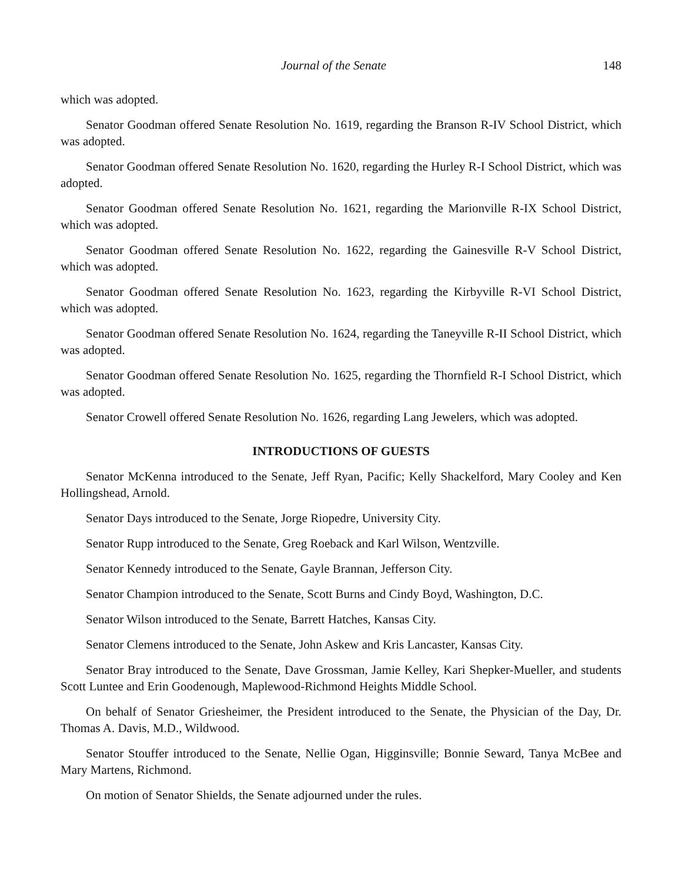Journal of the Senate 148
which was adopted.
Senator Goodman offered Senate Resolution No. 1619, regarding the Branson R-IV School District, which was adopted.
Senator Goodman offered Senate Resolution No. 1620, regarding the Hurley R-I School District, which was adopted.
Senator Goodman offered Senate Resolution No. 1621, regarding the Marionville R-IX School District, which was adopted.
Senator Goodman offered Senate Resolution No. 1622, regarding the Gainesville R-V School District, which was adopted.
Senator Goodman offered Senate Resolution No. 1623, regarding the Kirbyville R-VI School District, which was adopted.
Senator Goodman offered Senate Resolution No. 1624, regarding the Taneyville R-II School District, which was adopted.
Senator Goodman offered Senate Resolution No. 1625, regarding the Thornfield R-I School District, which was adopted.
Senator Crowell offered Senate Resolution No. 1626, regarding Lang Jewelers, which was adopted.
INTRODUCTIONS OF GUESTS
Senator McKenna introduced to the Senate, Jeff Ryan, Pacific; Kelly Shackelford, Mary Cooley and Ken Hollingshead, Arnold.
Senator Days introduced to the Senate, Jorge Riopedre, University City.
Senator Rupp introduced to the Senate, Greg Roeback and Karl Wilson, Wentzville.
Senator Kennedy introduced to the Senate, Gayle Brannan, Jefferson City.
Senator Champion introduced to the Senate, Scott Burns and Cindy Boyd, Washington, D.C.
Senator Wilson introduced to the Senate, Barrett Hatches, Kansas City.
Senator Clemens introduced to the Senate, John Askew and Kris Lancaster, Kansas City.
Senator Bray introduced to the Senate, Dave Grossman, Jamie Kelley, Kari Shepker-Mueller, and students Scott Luntee and Erin Goodenough, Maplewood-Richmond Heights Middle School.
On behalf of Senator Griesheimer, the President introduced to the Senate, the Physician of the Day, Dr. Thomas A. Davis, M.D., Wildwood.
Senator Stouffer introduced to the Senate, Nellie Ogan, Higginsville; Bonnie Seward, Tanya McBee and Mary Martens, Richmond.
On motion of Senator Shields, the Senate adjourned under the rules.